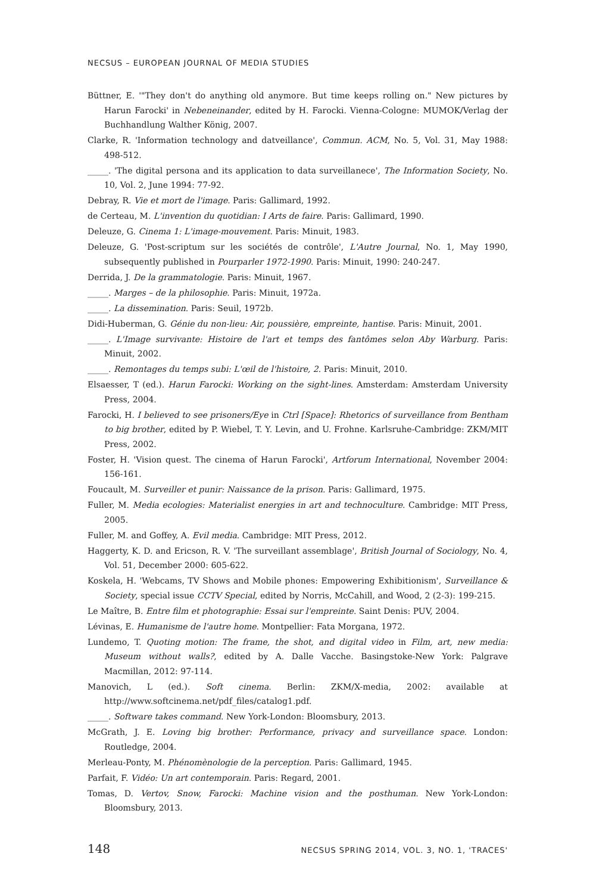NECSUS – EUROPEAN JOURNAL OF MEDIA STUDIES
Büttner, E. '"They don't do anything old anymore. But time keeps rolling on." New pictures by Harun Farocki' in Nebeneinander, edited by H. Farocki. Vienna-Cologne: MUMOK/Verlag der Buchhandlung Walther König, 2007.
Clarke, R. 'Information technology and datveillance', Commun. ACM, No. 5, Vol. 31, May 1988: 498-512.
_____. 'The digital persona and its application to data surveillanece', The Information Society, No. 10, Vol. 2, June 1994: 77-92.
Debray, R. Vie et mort de l'image. Paris: Gallimard, 1992.
de Certeau, M. L'invention du quotidian: I Arts de faire. Paris: Gallimard, 1990.
Deleuze, G. Cinema 1: L'image-mouvement. Paris: Minuit, 1983.
Deleuze, G. 'Post-scriptum sur les sociétés de contrôle', L'Autre Journal, No. 1, May 1990, subsequently published in Pourparler 1972-1990. Paris: Minuit, 1990: 240-247.
Derrida, J. De la grammatologie. Paris: Minuit, 1967.
_____. Marges – de la philosophie. Paris: Minuit, 1972a.
_____. La dissemination. Paris: Seuil, 1972b.
Didi-Huberman, G. Génie du non-lieu: Air, poussière, empreinte, hantise. Paris: Minuit, 2001.
_____. L'Image survivante: Histoire de l'art et temps des fantômes selon Aby Warburg. Paris: Minuit, 2002.
_____. Remontages du temps subi: L'œil de l'histoire, 2. Paris: Minuit, 2010.
Elsaesser, T (ed.). Harun Farocki: Working on the sight-lines. Amsterdam: Amsterdam University Press, 2004.
Farocki, H. I believed to see prisoners/Eye in Ctrl [Space]: Rhetorics of surveillance from Bentham to big brother, edited by P. Wiebel, T. Y. Levin, and U. Frohne. Karlsruhe-Cambridge: ZKM/MIT Press, 2002.
Foster, H. 'Vision quest. The cinema of Harun Farocki', Artforum International, November 2004: 156-161.
Foucault, M. Surveiller et punir: Naissance de la prison. Paris: Gallimard, 1975.
Fuller, M. Media ecologies: Materialist energies in art and technoculture. Cambridge: MIT Press, 2005.
Fuller, M. and Goffey, A. Evil media. Cambridge: MIT Press, 2012.
Haggerty, K. D. and Ericson, R. V. 'The surveillant assemblage', British Journal of Sociology, No. 4, Vol. 51, December 2000: 605-622.
Koskela, H. 'Webcams, TV Shows and Mobile phones: Empowering Exhibitionism', Surveillance & Society, special issue CCTV Special, edited by Norris, McCahill, and Wood, 2 (2-3): 199-215.
Le Maître, B. Entre film et photographie: Essai sur l'empreinte. Saint Denis: PUV, 2004.
Lévinas, E. Humanisme de l'autre home. Montpellier: Fata Morgana, 1972.
Lundemo, T. Quoting motion: The frame, the shot, and digital video in Film, art, new media: Museum without walls?, edited by A. Dalle Vacche. Basingstoke-New York: Palgrave Macmillan, 2012: 97-114.
Manovich, L (ed.). Soft cinema. Berlin: ZKM/X-media, 2002: available at http://www.softcinema.net/pdf_files/catalog1.pdf.
_____. Software takes command. New York-London: Bloomsbury, 2013.
McGrath, J. E. Loving big brother: Performance, privacy and surveillance space. London: Routledge, 2004.
Merleau-Ponty, M. Phénomènologie de la perception. Paris: Gallimard, 1945.
Parfait, F. Vidéo: Un art contemporain. Paris: Regard, 2001.
Tomas, D. Vertov, Snow, Farocki: Machine vision and the posthuman. New York-London: Bloomsbury, 2013.
148 NECSUS SPRING 2014, VOL. 3, NO. 1, 'TRACES'